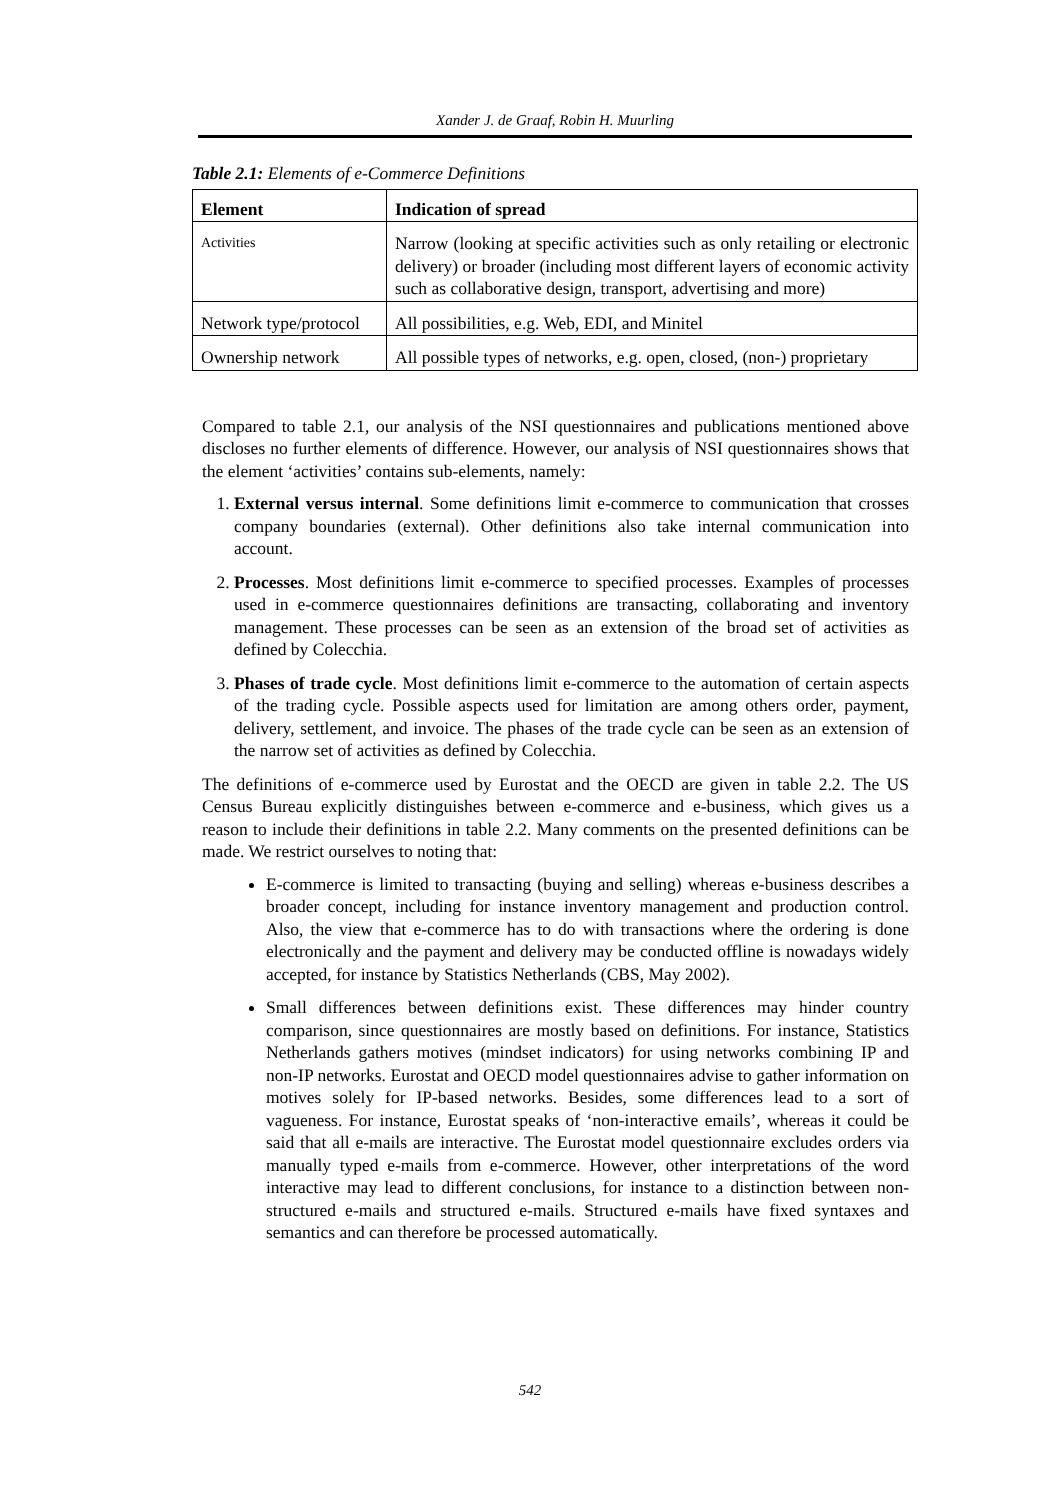Xander J. de Graaf, Robin H. Muurling
Table 2.1: Elements of e-Commerce Definitions
| Element | Indication of spread |
| --- | --- |
| Activities | Narrow (looking at specific activities such as only retailing or electronic delivery) or broader (including most different layers of economic activity such as collaborative design, transport, advertising and more) |
| Network type/protocol | All possibilities, e.g. Web, EDI, and Minitel |
| Ownership network | All possible types of networks, e.g. open, closed, (non-) proprietary |
Compared to table 2.1, our analysis of the NSI questionnaires and publications mentioned above discloses no further elements of difference. However, our analysis of NSI questionnaires shows that the element ‘activities’ contains sub-elements, namely:
1. External versus internal. Some definitions limit e-commerce to communication that crosses company boundaries (external). Other definitions also take internal communication into account.
2. Processes. Most definitions limit e-commerce to specified processes. Examples of processes used in e-commerce questionnaires definitions are transacting, collaborating and inventory management. These processes can be seen as an extension of the broad set of activities as defined by Colecchia.
3. Phases of trade cycle. Most definitions limit e-commerce to the automation of certain aspects of the trading cycle. Possible aspects used for limitation are among others order, payment, delivery, settlement, and invoice. The phases of the trade cycle can be seen as an extension of the narrow set of activities as defined by Colecchia.
The definitions of e-commerce used by Eurostat and the OECD are given in table 2.2. The US Census Bureau explicitly distinguishes between e-commerce and e-business, which gives us a reason to include their definitions in table 2.2. Many comments on the presented definitions can be made. We restrict ourselves to noting that:
E-commerce is limited to transacting (buying and selling) whereas e-business describes a broader concept, including for instance inventory management and production control. Also, the view that e-commerce has to do with transactions where the ordering is done electronically and the payment and delivery may be conducted offline is nowadays widely accepted, for instance by Statistics Netherlands (CBS, May 2002).
Small differences between definitions exist. These differences may hinder country comparison, since questionnaires are mostly based on definitions. For instance, Statistics Netherlands gathers motives (mindset indicators) for using networks combining IP and non-IP networks. Eurostat and OECD model questionnaires advise to gather information on motives solely for IP-based networks. Besides, some differences lead to a sort of vagueness. For instance, Eurostat speaks of ‘non-interactive emails’, whereas it could be said that all e-mails are interactive. The Eurostat model questionnaire excludes orders via manually typed e-mails from e-commerce. However, other interpretations of the word interactive may lead to different conclusions, for instance to a distinction between non-structured e-mails and structured e-mails. Structured e-mails have fixed syntaxes and semantics and can therefore be processed automatically.
542